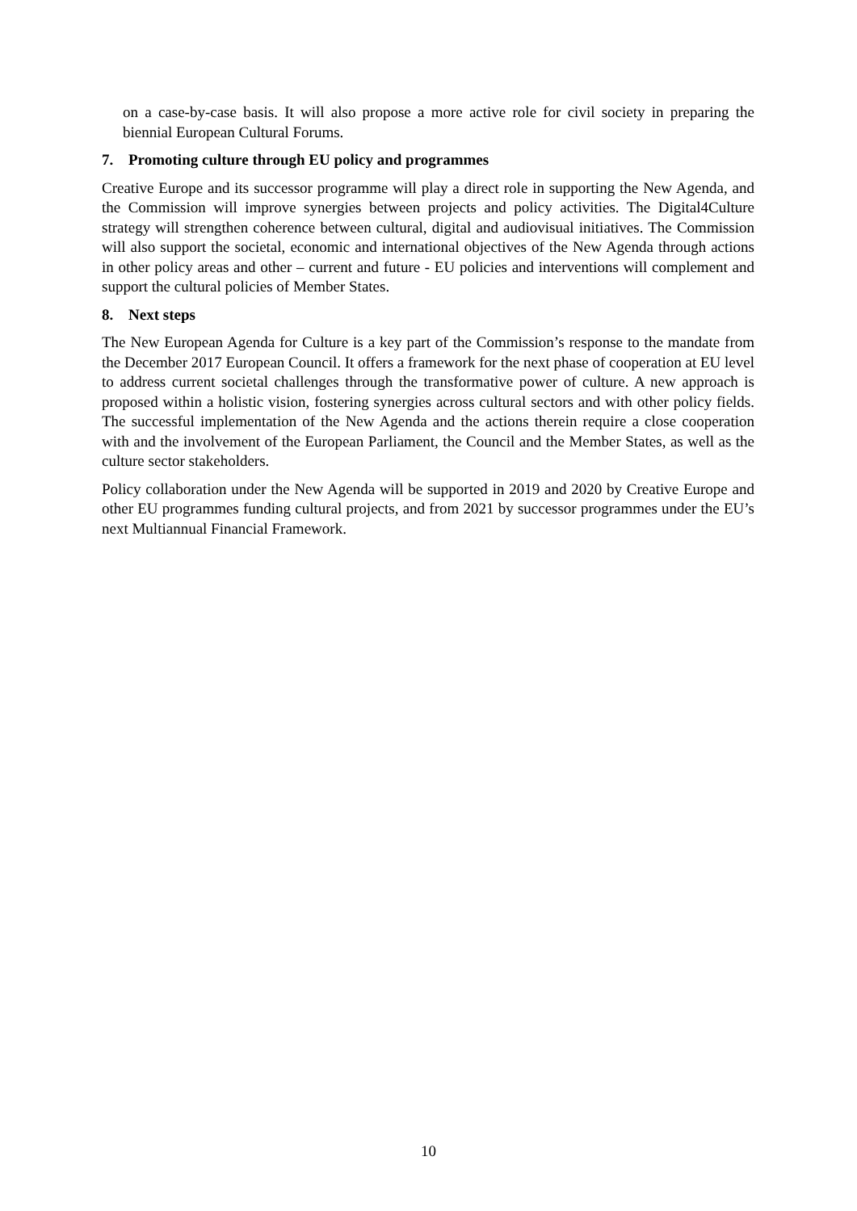on a case-by-case basis. It will also propose a more active role for civil society in preparing the biennial European Cultural Forums.
7. Promoting culture through EU policy and programmes
Creative Europe and its successor programme will play a direct role in supporting the New Agenda, and the Commission will improve synergies between projects and policy activities. The Digital4Culture strategy will strengthen coherence between cultural, digital and audiovisual initiatives. The Commission will also support the societal, economic and international objectives of the New Agenda through actions in other policy areas and other – current and future - EU policies and interventions will complement and support the cultural policies of Member States.
8. Next steps
The New European Agenda for Culture is a key part of the Commission’s response to the mandate from the December 2017 European Council. It offers a framework for the next phase of cooperation at EU level to address current societal challenges through the transformative power of culture. A new approach is proposed within a holistic vision, fostering synergies across cultural sectors and with other policy fields. The successful implementation of the New Agenda and the actions therein require a close cooperation with and the involvement of the European Parliament, the Council and the Member States, as well as the culture sector stakeholders.
Policy collaboration under the New Agenda will be supported in 2019 and 2020 by Creative Europe and other EU programmes funding cultural projects, and from 2021 by successor programmes under the EU’s next Multiannual Financial Framework.
10